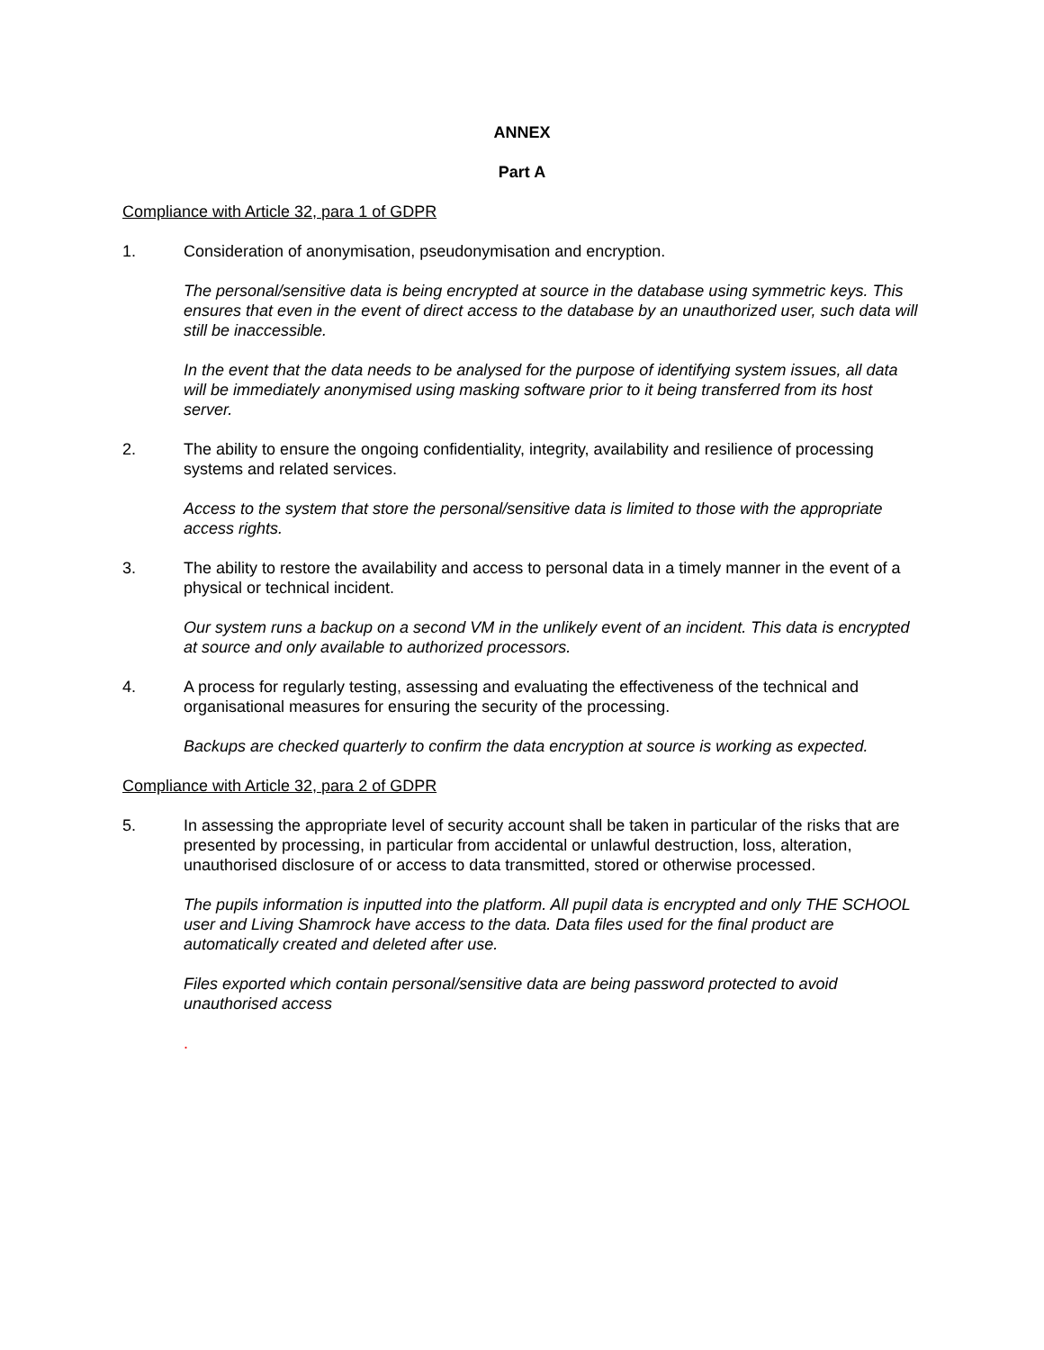ANNEX
Part A
Compliance with Article 32, para 1 of GDPR
1. Consideration of anonymisation, pseudonymisation and encryption.
The personal/sensitive data is being encrypted at source in the database using symmetric keys. This ensures that even in the event of direct access to the database by an unauthorized user, such data will still be inaccessible.
In the event that the data needs to be analysed for the purpose of identifying system issues, all data will be immediately anonymised using masking software prior to it being transferred from its host server.
2. The ability to ensure the ongoing confidentiality, integrity, availability and resilience of processing systems and related services.
Access to the system that store the personal/sensitive data is limited to those with the appropriate access rights.
3. The ability to restore the availability and access to personal data in a timely manner in the event of a physical or technical incident.
Our system runs a backup on a second VM in the unlikely event of an incident. This data is encrypted at source and only available to authorized processors.
4. A process for regularly testing, assessing and evaluating the effectiveness of the technical and organisational measures for ensuring the security of the processing.
Backups are checked quarterly to confirm the data encryption at source is working as expected.
Compliance with Article 32, para 2 of GDPR
5. In assessing the appropriate level of security account shall be taken in particular of the risks that are presented by processing, in particular from accidental or unlawful destruction, loss, alteration, unauthorised disclosure of or access to data transmitted, stored or otherwise processed.
The pupils information is inputted into the platform. All pupil data is encrypted and only THE SCHOOL user and Living Shamrock have access to the data. Data files used for the final product are automatically created and deleted after use.
Files exported which contain personal/sensitive data are being password protected to avoid unauthorised access
.